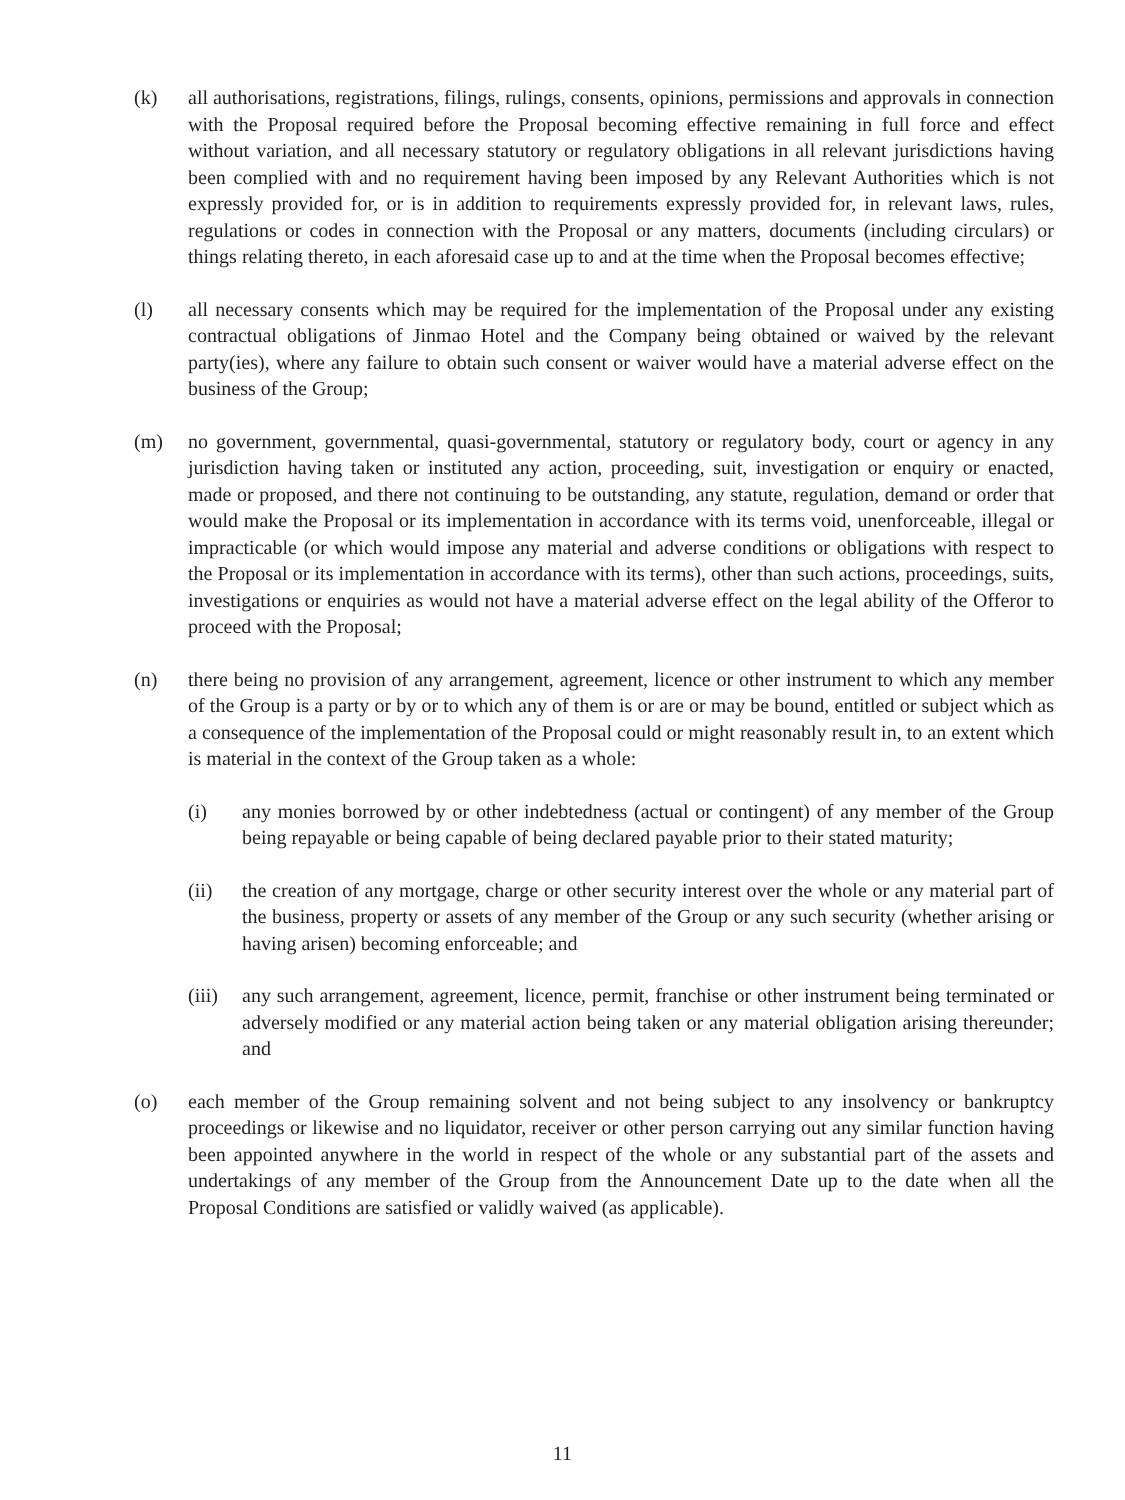(k) all authorisations, registrations, filings, rulings, consents, opinions, permissions and approvals in connection with the Proposal required before the Proposal becoming effective remaining in full force and effect without variation, and all necessary statutory or regulatory obligations in all relevant jurisdictions having been complied with and no requirement having been imposed by any Relevant Authorities which is not expressly provided for, or is in addition to requirements expressly provided for, in relevant laws, rules, regulations or codes in connection with the Proposal or any matters, documents (including circulars) or things relating thereto, in each aforesaid case up to and at the time when the Proposal becomes effective;
(l) all necessary consents which may be required for the implementation of the Proposal under any existing contractual obligations of Jinmao Hotel and the Company being obtained or waived by the relevant party(ies), where any failure to obtain such consent or waiver would have a material adverse effect on the business of the Group;
(m) no government, governmental, quasi-governmental, statutory or regulatory body, court or agency in any jurisdiction having taken or instituted any action, proceeding, suit, investigation or enquiry or enacted, made or proposed, and there not continuing to be outstanding, any statute, regulation, demand or order that would make the Proposal or its implementation in accordance with its terms void, unenforceable, illegal or impracticable (or which would impose any material and adverse conditions or obligations with respect to the Proposal or its implementation in accordance with its terms), other than such actions, proceedings, suits, investigations or enquiries as would not have a material adverse effect on the legal ability of the Offeror to proceed with the Proposal;
(n) there being no provision of any arrangement, agreement, licence or other instrument to which any member of the Group is a party or by or to which any of them is or are or may be bound, entitled or subject which as a consequence of the implementation of the Proposal could or might reasonably result in, to an extent which is material in the context of the Group taken as a whole:
(i) any monies borrowed by or other indebtedness (actual or contingent) of any member of the Group being repayable or being capable of being declared payable prior to their stated maturity;
(ii) the creation of any mortgage, charge or other security interest over the whole or any material part of the business, property or assets of any member of the Group or any such security (whether arising or having arisen) becoming enforceable; and
(iii)
any such arrangement, agreement, licence, permit, franchise or other instrument being terminated or adversely modified or any material action being taken or any material obligation arising thereunder; and
(o) each member of the Group remaining solvent and not being subject to any insolvency or bankruptcy proceedings or likewise and no liquidator, receiver or other person carrying out any similar function having been appointed anywhere in the world in respect of the whole or any substantial part of the assets and undertakings of any member of the Group from the Announcement Date up to the date when all the Proposal Conditions are satisfied or validly waived (as applicable).
11